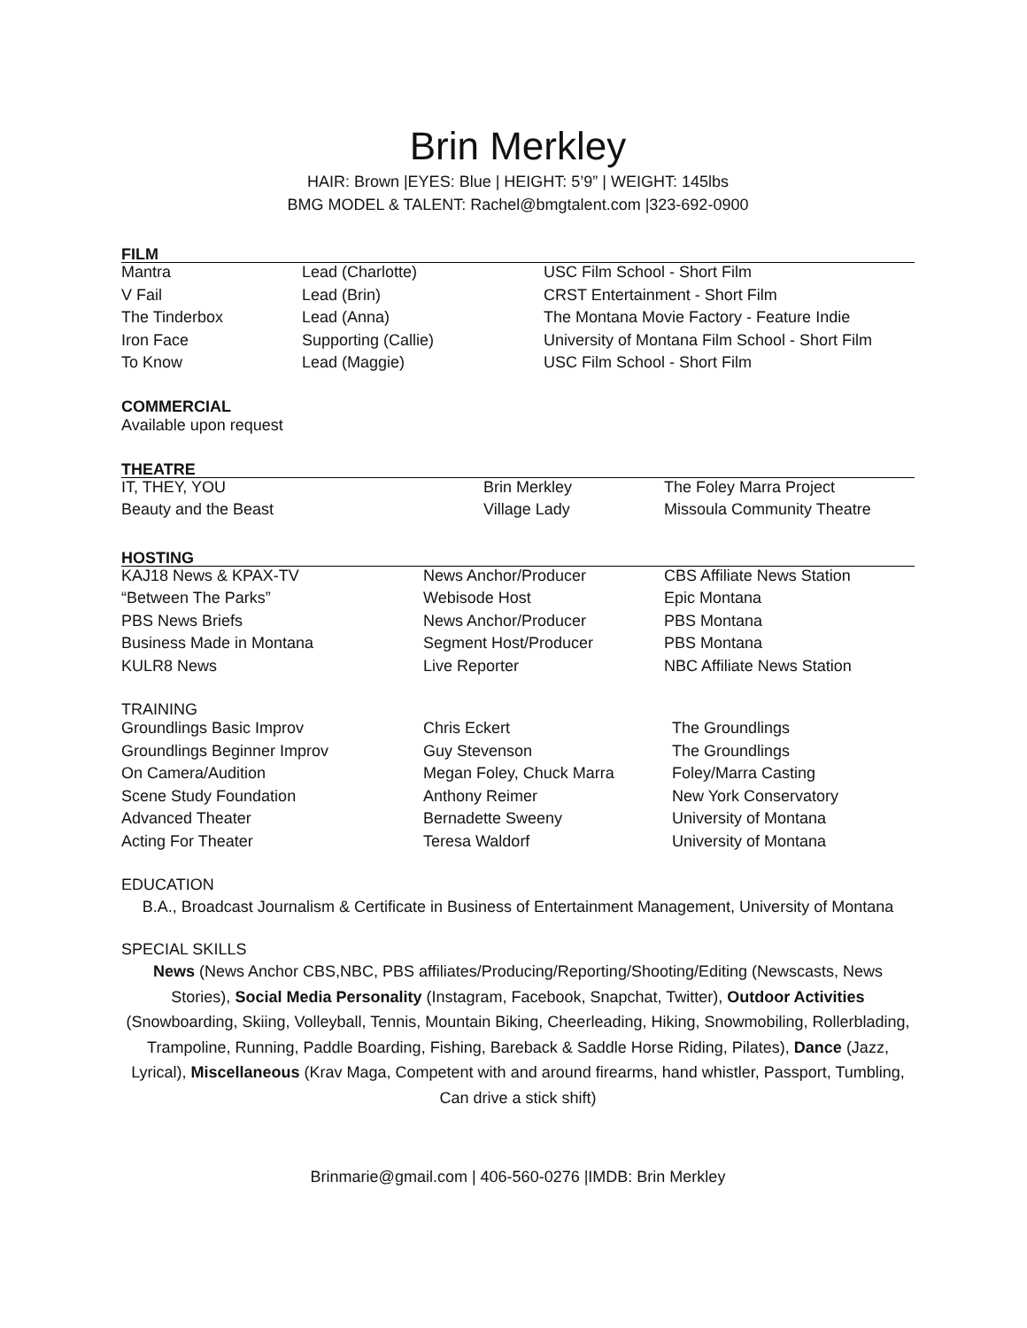Brin Merkley
HAIR: Brown |EYES: Blue | HEIGHT: 5’9” | WEIGHT: 145lbs
BMG MODEL & TALENT: Rachel@bmgtalent.com |323-692-0900
FILM
| Mantra | Lead (Charlotte) | USC Film School - Short Film |
| V Fail | Lead (Brin) | CRST Entertainment - Short Film |
| The Tinderbox | Lead (Anna) | The Montana Movie Factory - Feature Indie |
| Iron Face | Supporting (Callie) | University of Montana Film School - Short Film |
| To Know | Lead (Maggie) | USC Film School - Short Film |
COMMERCIAL
Available upon request
THEATRE
| IT, THEY, YOU | Brin Merkley | The Foley Marra Project |
| Beauty and the Beast | Village Lady | Missoula Community Theatre |
HOSTING
| KAJ18 News & KPAX-TV | News Anchor/Producer | CBS Affiliate News Station |
| “Between The Parks” | Webisode Host | Epic Montana |
| PBS News Briefs | News Anchor/Producer | PBS Montana |
| Business Made in Montana | Segment Host/Producer | PBS Montana |
| KULR8 News | Live Reporter | NBC Affiliate News Station |
TRAINING
| Groundlings Basic Improv | Chris Eckert | The Groundlings |
| Groundlings Beginner Improv | Guy Stevenson | The Groundlings |
| On Camera/Audition | Megan Foley, Chuck Marra | Foley/Marra Casting |
| Scene Study Foundation | Anthony Reimer | New York Conservatory |
| Advanced Theater | Bernadette Sweeny | University of Montana |
| Acting For Theater | Teresa Waldorf | University of Montana |
EDUCATION
B.A., Broadcast Journalism & Certificate in Business of Entertainment Management, University of Montana
SPECIAL SKILLS
News (News Anchor CBS,NBC, PBS affiliates/Producing/Reporting/Shooting/Editing (Newscasts, News Stories), Social Media Personality (Instagram, Facebook, Snapchat, Twitter), Outdoor Activities (Snowboarding, Skiing, Volleyball, Tennis, Mountain Biking, Cheerleading, Hiking, Snowmobiling, Rollerblading, Trampoline, Running, Paddle Boarding, Fishing, Bareback & Saddle Horse Riding, Pilates), Dance (Jazz, Lyrical), Miscellaneous (Krav Maga, Competent with and around firearms, hand whistler, Passport, Tumbling, Can drive a stick shift)
Brinmarie@gmail.com | 406-560-0276 |IMDB: Brin Merkley